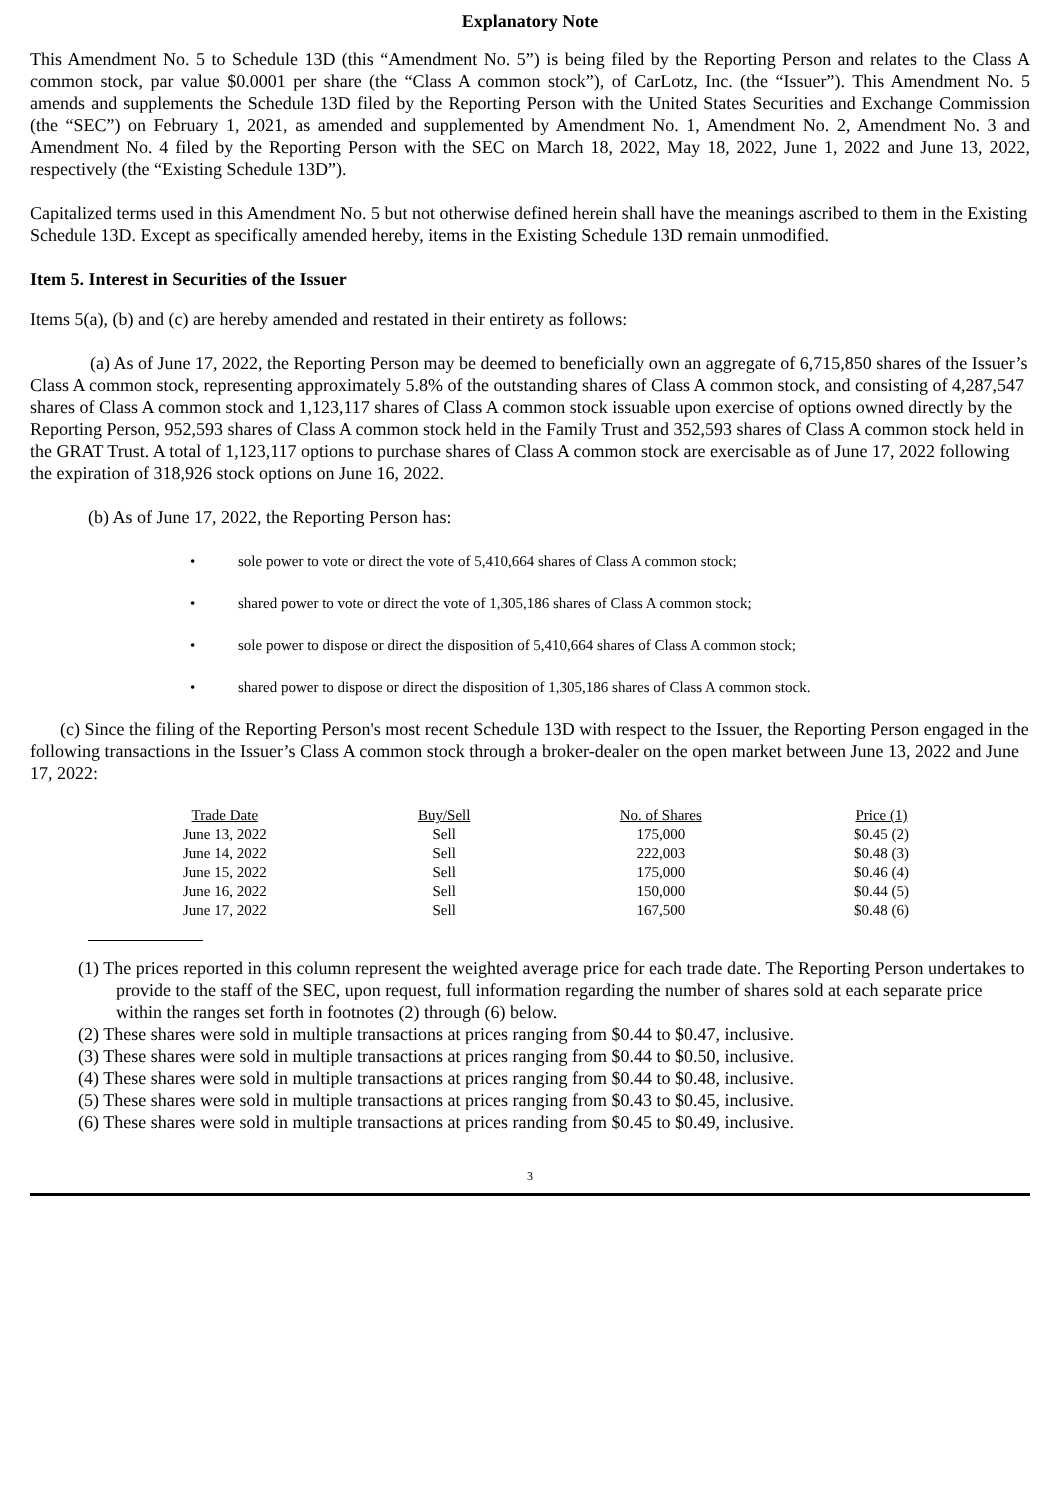Explanatory Note
This Amendment No. 5 to Schedule 13D (this “Amendment No. 5”) is being filed by the Reporting Person and relates to the Class A common stock, par value $0.0001 per share (the “Class A common stock”), of CarLotz, Inc. (the “Issuer”). This Amendment No. 5 amends and supplements the Schedule 13D filed by the Reporting Person with the United States Securities and Exchange Commission (the “SEC”) on February 1, 2021, as amended and supplemented by Amendment No. 1, Amendment No. 2, Amendment No. 3 and Amendment No. 4 filed by the Reporting Person with the SEC on March 18, 2022, May 18, 2022, June 1, 2022 and June 13, 2022, respectively (the “Existing Schedule 13D”).
Capitalized terms used in this Amendment No. 5 but not otherwise defined herein shall have the meanings ascribed to them in the Existing Schedule 13D. Except as specifically amended hereby, items in the Existing Schedule 13D remain unmodified.
Item 5. Interest in Securities of the Issuer
Items 5(a), (b) and (c) are hereby amended and restated in their entirety as follows:
(a) As of June 17, 2022, the Reporting Person may be deemed to beneficially own an aggregate of 6,715,850 shares of the Issuer’s Class A common stock, representing approximately 5.8% of the outstanding shares of Class A common stock, and consisting of 4,287,547 shares of Class A common stock and 1,123,117 shares of Class A common stock issuable upon exercise of options owned directly by the Reporting Person, 952,593 shares of Class A common stock held in the Family Trust and 352,593 shares of Class A common stock held in the GRAT Trust. A total of 1,123,117 options to purchase shares of Class A common stock are exercisable as of June 17, 2022 following the expiration of 318,926 stock options on June 16, 2022.
(b) As of June 17, 2022, the Reporting Person has:
• sole power to vote or direct the vote of 5,410,664 shares of Class A common stock;
• shared power to vote or direct the vote of 1,305,186 shares of Class A common stock;
• sole power to dispose or direct the disposition of 5,410,664 shares of Class A common stock;
• shared power to dispose or direct the disposition of 1,305,186 shares of Class A common stock.
(c) Since the filing of the Reporting Person's most recent Schedule 13D with respect to the Issuer, the Reporting Person engaged in the following transactions in the Issuer’s Class A common stock through a broker-dealer on the open market between June 13, 2022 and June 17, 2022:
| Trade Date | Buy/Sell | No. of Shares | Price (1) |
| --- | --- | --- | --- |
| June 13, 2022 | Sell | 175,000 | $0.45 (2) |
| June 14, 2022 | Sell | 222,003 | $0.48 (3) |
| June 15, 2022 | Sell | 175,000 | $0.46 (4) |
| June 16, 2022 | Sell | 150,000 | $0.44 (5) |
| June 17, 2022 | Sell | 167,500 | $0.48 (6) |
(1) The prices reported in this column represent the weighted average price for each trade date. The Reporting Person undertakes to provide to the staff of the SEC, upon request, full information regarding the number of shares sold at each separate price within the ranges set forth in footnotes (2) through (6) below.
(2) These shares were sold in multiple transactions at prices ranging from $0.44 to $0.47, inclusive.
(3) These shares were sold in multiple transactions at prices ranging from $0.44 to $0.50, inclusive.
(4) These shares were sold in multiple transactions at prices ranging from $0.44 to $0.48, inclusive.
(5) These shares were sold in multiple transactions at prices ranging from $0.43 to $0.45, inclusive.
(6) These shares were sold in multiple transactions at prices randing from $0.45 to $0.49, inclusive.
3